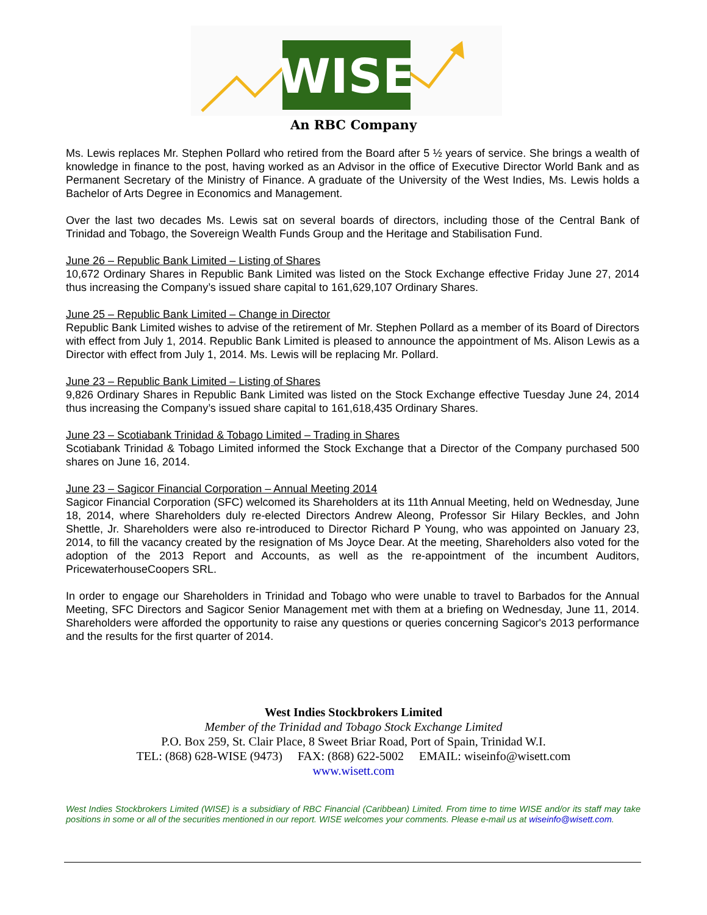WISE
An RBC Company
Ms. Lewis replaces Mr. Stephen Pollard who retired from the Board after 5 ½ years of service. She brings a wealth of knowledge in finance to the post, having worked as an Advisor in the office of Executive Director World Bank and as Permanent Secretary of the Ministry of Finance. A graduate of the University of the West Indies, Ms. Lewis holds a Bachelor of Arts Degree in Economics and Management.
Over the last two decades Ms. Lewis sat on several boards of directors, including those of the Central Bank of Trinidad and Tobago, the Sovereign Wealth Funds Group and the Heritage and Stabilisation Fund.
June 26 – Republic Bank Limited – Listing of Shares
10,672 Ordinary Shares in Republic Bank Limited was listed on the Stock Exchange effective Friday June 27, 2014 thus increasing the Company’s issued share capital to 161,629,107 Ordinary Shares.
June 25 – Republic Bank Limited – Change in Director
Republic Bank Limited wishes to advise of the retirement of Mr. Stephen Pollard as a member of its Board of Directors with effect from July 1, 2014. Republic Bank Limited is pleased to announce the appointment of Ms. Alison Lewis as a Director with effect from July 1, 2014. Ms. Lewis will be replacing Mr. Pollard.
June 23 – Republic Bank Limited – Listing of Shares
9,826 Ordinary Shares in Republic Bank Limited was listed on the Stock Exchange effective Tuesday June 24, 2014 thus increasing the Company’s issued share capital to 161,618,435 Ordinary Shares.
June 23 – Scotiabank Trinidad & Tobago Limited – Trading in Shares
Scotiabank Trinidad & Tobago Limited informed the Stock Exchange that a Director of the Company purchased 500 shares on June 16, 2014.
June 23 – Sagicor Financial Corporation – Annual Meeting 2014
Sagicor Financial Corporation (SFC) welcomed its Shareholders at its 11th Annual Meeting, held on Wednesday, June 18, 2014, where Shareholders duly re-elected Directors Andrew Aleong, Professor Sir Hilary Beckles, and John Shettle, Jr. Shareholders were also re-introduced to Director Richard P Young, who was appointed on January 23, 2014, to fill the vacancy created by the resignation of Ms Joyce Dear. At the meeting, Shareholders also voted for the adoption of the 2013 Report and Accounts, as well as the re-appointment of the incumbent Auditors, PricewaterhouseCoopers SRL.
In order to engage our Shareholders in Trinidad and Tobago who were unable to travel to Barbados for the Annual Meeting, SFC Directors and Sagicor Senior Management met with them at a briefing on Wednesday, June 11, 2014. Shareholders were afforded the opportunity to raise any questions or queries concerning Sagicor's 2013 performance and the results for the first quarter of 2014.
West Indies Stockbrokers Limited
Member of the Trinidad and Tobago Stock Exchange Limited
P.O. Box 259, St. Clair Place, 8 Sweet Briar Road, Port of Spain, Trinidad W.I.
TEL: (868) 628-WISE (9473) FAX: (868) 622-5002 EMAIL: wiseinfo@wisett.com
www.wisett.com
West Indies Stockbrokers Limited (WISE) is a subsidiary of RBC Financial (Caribbean) Limited. From time to time WISE and/or its staff may take positions in some or all of the securities mentioned in our report. WISE welcomes your comments. Please e-mail us at wiseinfo@wisett.com.